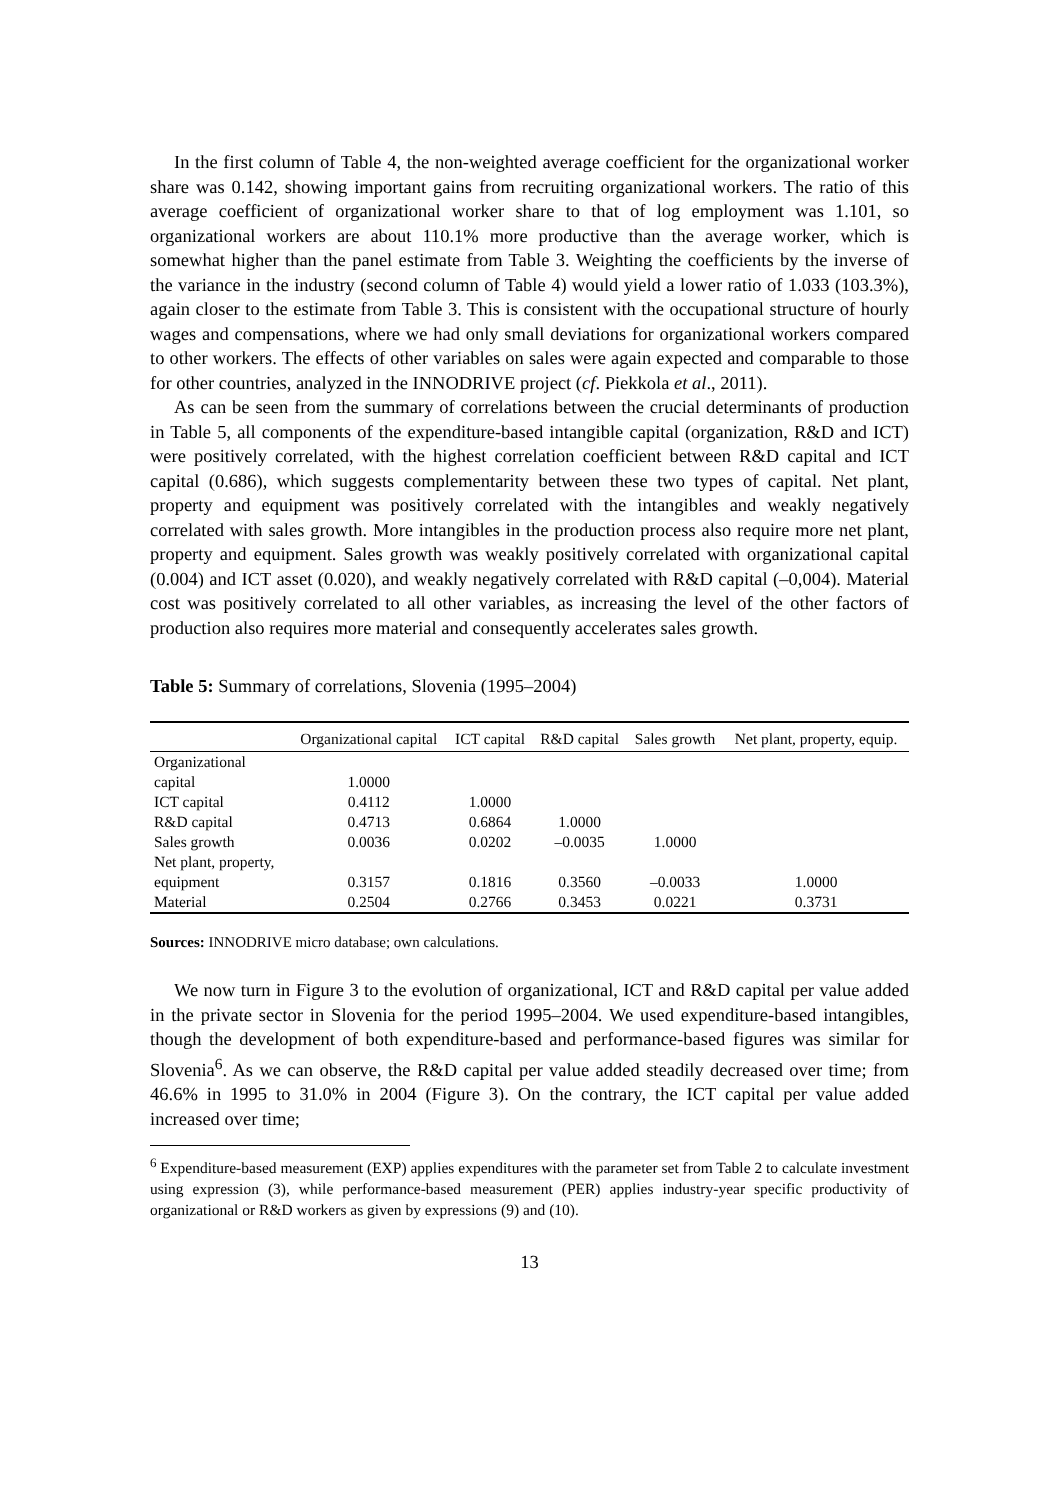In the first column of Table 4, the non-weighted average coefficient for the organizational worker share was 0.142, showing important gains from recruiting organizational workers. The ratio of this average coefficient of organizational worker share to that of log employment was 1.101, so organizational workers are about 110.1% more productive than the average worker, which is somewhat higher than the panel estimate from Table 3. Weighting the coefficients by the inverse of the variance in the industry (second column of Table 4) would yield a lower ratio of 1.033 (103.3%), again closer to the estimate from Table 3. This is consistent with the occupational structure of hourly wages and compensations, where we had only small deviations for organizational workers compared to other workers. The effects of other variables on sales were again expected and comparable to those for other countries, analyzed in the INNODRIVE project (cf. Piekkola et al., 2011).
As can be seen from the summary of correlations between the crucial determinants of production in Table 5, all components of the expenditure-based intangible capital (organization, R&D and ICT) were positively correlated, with the highest correlation coefficient between R&D capital and ICT capital (0.686), which suggests complementarity between these two types of capital. Net plant, property and equipment was positively correlated with the intangibles and weakly negatively correlated with sales growth. More intangibles in the production process also require more net plant, property and equipment. Sales growth was weakly positively correlated with organizational capital (0.004) and ICT asset (0.020), and weakly negatively correlated with R&D capital (–0,004). Material cost was positively correlated to all other variables, as increasing the level of the other factors of production also requires more material and consequently accelerates sales growth.
Table 5: Summary of correlations, Slovenia (1995–2004)
| | Organizational capital | ICT capital | R&D capital | Sales growth | Net plant, property, equip. |
| --- | --- | --- | --- | --- | --- |
| Organizational capital | 1.0000 | | | | |
| ICT capital | 0.4112 | 1.0000 | | | |
| R&D capital | 0.4713 | 0.6864 | 1.0000 | | |
| Sales growth | 0.0036 | 0.0202 | –0.0035 | 1.0000 | |
| Net plant, property, equipment | 0.3157 | 0.1816 | 0.3560 | –0.0033 | 1.0000 |
| Material | 0.2504 | 0.2766 | 0.3453 | 0.0221 | 0.3731 |
Sources: INNODRIVE micro database; own calculations.
We now turn in Figure 3 to the evolution of organizational, ICT and R&D capital per value added in the private sector in Slovenia for the period 1995–2004. We used expenditure-based intangibles, though the development of both expenditure-based and performance-based figures was similar for Slovenia<sup>6</sup>. As we can observe, the R&D capital per value added steadily decreased over time; from 46.6% in 1995 to 31.0% in 2004 (Figure 3). On the contrary, the ICT capital per value added increased over time;
<sup>6</sup> Expenditure-based measurement (EXP) applies expenditures with the parameter set from Table 2 to calculate investment using expression (3), while performance-based measurement (PER) applies industry-year specific productivity of organizational or R&D workers as given by expressions (9) and (10).
13